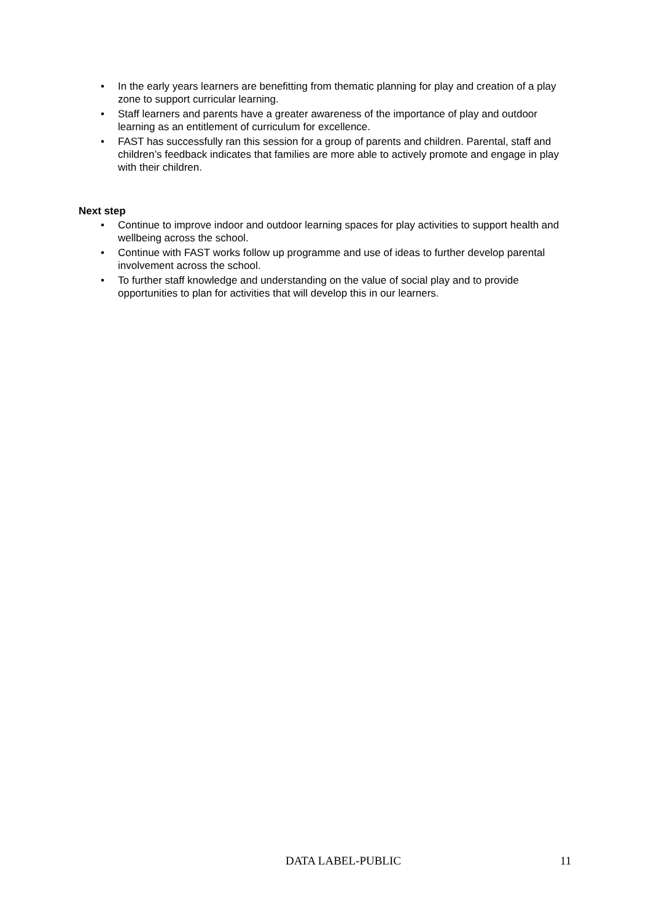• In the early years learners are benefitting from thematic planning for play and creation of a play zone to support curricular learning.
• Staff learners and parents have a greater awareness of the importance of play and outdoor learning as an entitlement of curriculum for excellence.
• FAST has successfully ran this session for a group of parents and children. Parental, staff and children’s feedback indicates that families are more able to actively promote and engage in play with their children.
Next step
• Continue to improve indoor and outdoor learning spaces for play activities to support health and wellbeing across the school.
• Continue with FAST works follow up programme and use of ideas to further develop parental involvement across the school.
• To further staff knowledge and understanding on the value of social play and to provide opportunities to plan for activities that will develop this in our learners.
DATA LABEL-PUBLIC 11